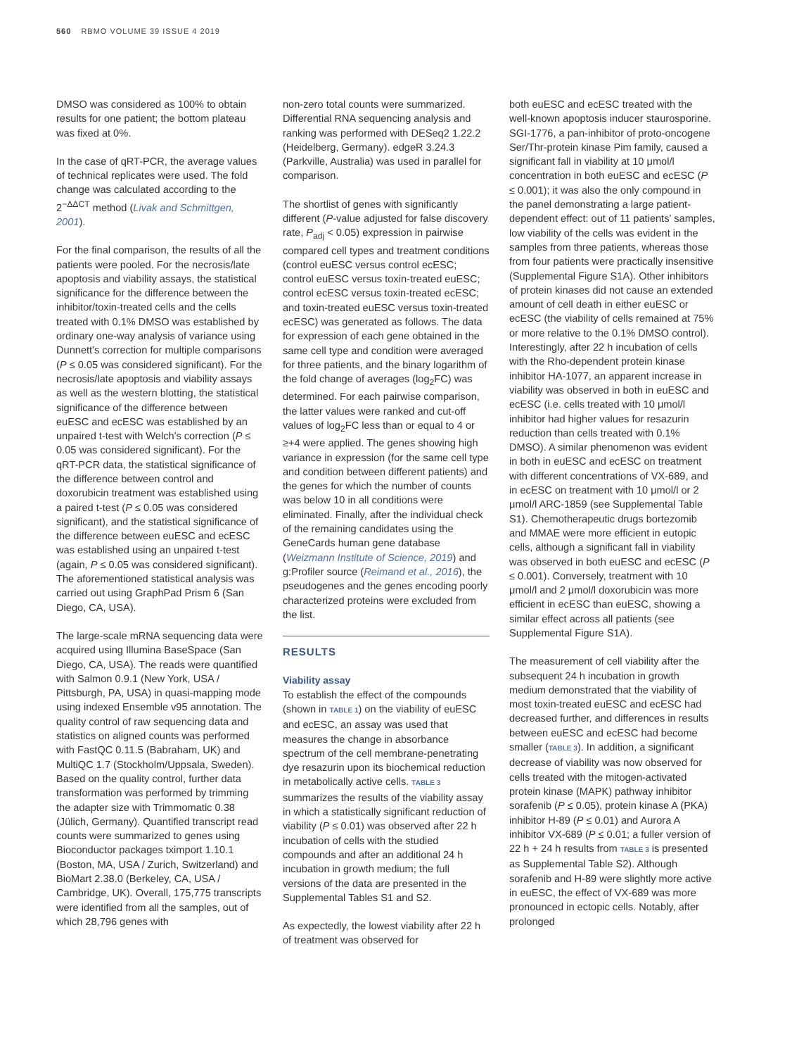560 RBMO VOLUME 39 ISSUE 4 2019
DMSO was considered as 100% to obtain results for one patient; the bottom plateau was fixed at 0%.
In the case of qRT-PCR, the average values of technical replicates were used. The fold change was calculated according to the 2<sup>−ΔΔCT</sup> method (Livak and Schmittgen, 2001).
For the final comparison, the results of all the patients were pooled. For the necrosis/late apoptosis and viability assays, the statistical significance for the difference between the inhibitor/toxin-treated cells and the cells treated with 0.1% DMSO was established by ordinary one-way analysis of variance using Dunnett's correction for multiple comparisons (P ≤ 0.05 was considered significant). For the necrosis/late apoptosis and viability assays as well as the western blotting, the statistical significance of the difference between euESC and ecESC was established by an unpaired t-test with Welch's correction (P ≤ 0.05 was considered significant). For the qRT-PCR data, the statistical significance of the difference between control and doxorubicin treatment was established using a paired t-test (P ≤ 0.05 was considered significant), and the statistical significance of the difference between euESC and ecESC was established using an unpaired t-test (again, P ≤ 0.05 was considered significant). The aforementioned statistical analysis was carried out using GraphPad Prism 6 (San Diego, CA, USA).
The large-scale mRNA sequencing data were acquired using Illumina BaseSpace (San Diego, CA, USA). The reads were quantified with Salmon 0.9.1 (New York, USA / Pittsburgh, PA, USA) in quasi-mapping mode using indexed Ensemble v95 annotation. The quality control of raw sequencing data and statistics on aligned counts was performed with FastQC 0.11.5 (Babraham, UK) and MultiQC 1.7 (Stockholm/Uppsala, Sweden). Based on the quality control, further data transformation was performed by trimming the adapter size with Trimmomatic 0.38 (Jülich, Germany). Quantified transcript read counts were summarized to genes using Bioconductor packages tximport 1.10.1 (Boston, MA, USA / Zurich, Switzerland) and BioMart 2.38.0 (Berkeley, CA, USA / Cambridge, UK). Overall, 175,775 transcripts were identified from all the samples, out of which 28,796 genes with
non-zero total counts were summarized. Differential RNA sequencing analysis and ranking was performed with DESeq2 1.22.2 (Heidelberg, Germany). edgeR 3.24.3 (Parkville, Australia) was used in parallel for comparison.
The shortlist of genes with significantly different (P-value adjusted for false discovery rate, P<sub>adj</sub> < 0.05) expression in pairwise compared cell types and treatment conditions (control euESC versus control ecESC; control euESC versus toxin-treated euESC; control ecESC versus toxin-treated ecESC; and toxin-treated euESC versus toxin-treated ecESC) was generated as follows. The data for expression of each gene obtained in the same cell type and condition were averaged for three patients, and the binary logarithm of the fold change of averages (log<sub>2</sub>FC) was determined. For each pairwise comparison, the latter values were ranked and cut-off values of log<sub>2</sub>FC less than or equal to 4 or ≥+4 were applied. The genes showing high variance in expression (for the same cell type and condition between different patients) and the genes for which the number of counts was below 10 in all conditions were eliminated. Finally, after the individual check of the remaining candidates using the GeneCards human gene database (Weizmann Institute of Science, 2019) and g:Profiler source (Reimand et al., 2016), the pseudogenes and the genes encoding poorly characterized proteins were excluded from the list.
RESULTS
Viability assay
To establish the effect of the compounds (shown in TABLE 1) on the viability of euESC and ecESC, an assay was used that measures the change in absorbance spectrum of the cell membrane-penetrating dye resazurin upon its biochemical reduction in metabolically active cells. TABLE 3 summarizes the results of the viability assay in which a statistically significant reduction of viability (P ≤ 0.01) was observed after 22 h incubation of cells with the studied compounds and after an additional 24 h incubation in growth medium; the full versions of the data are presented in the Supplemental Tables S1 and S2.
As expectedly, the lowest viability after 22 h of treatment was observed for
both euESC and ecESC treated with the well-known apoptosis inducer staurosporine. SGI-1776, a pan-inhibitor of proto-oncogene Ser/Thr-protein kinase Pim family, caused a significant fall in viability at 10 μmol/l concentration in both euESC and ecESC (P ≤ 0.001); it was also the only compound in the panel demonstrating a large patient-dependent effect: out of 11 patients' samples, low viability of the cells was evident in the samples from three patients, whereas those from four patients were practically insensitive (Supplemental Figure S1A). Other inhibitors of protein kinases did not cause an extended amount of cell death in either euESC or ecESC (the viability of cells remained at 75% or more relative to the 0.1% DMSO control). Interestingly, after 22 h incubation of cells with the Rho-dependent protein kinase inhibitor HA-1077, an apparent increase in viability was observed in both in euESC and ecESC (i.e. cells treated with 10 μmol/l inhibitor had higher values for resazurin reduction than cells treated with 0.1% DMSO). A similar phenomenon was evident in both in euESC and ecESC on treatment with different concentrations of VX-689, and in ecESC on treatment with 10 μmol/l or 2 μmol/l ARC-1859 (see Supplemental Table S1). Chemotherapeutic drugs bortezomib and MMAE were more efficient in eutopic cells, although a significant fall in viability was observed in both euESC and ecESC (P ≤ 0.001). Conversely, treatment with 10 μmol/l and 2 μmol/l doxorubicin was more efficient in ecESC than euESC, showing a similar effect across all patients (see Supplemental Figure S1A).
The measurement of cell viability after the subsequent 24 h incubation in growth medium demonstrated that the viability of most toxin-treated euESC and ecESC had decreased further, and differences in results between euESC and ecESC had become smaller (TABLE 3). In addition, a significant decrease of viability was now observed for cells treated with the mitogen-activated protein kinase (MAPK) pathway inhibitor sorafenib (P ≤ 0.05), protein kinase A (PKA) inhibitor H-89 (P ≤ 0.01) and Aurora A inhibitor VX-689 (P ≤ 0.01; a fuller version of 22 h + 24 h results from TABLE 3 is presented as Supplemental Table S2). Although sorafenib and H-89 were slightly more active in euESC, the effect of VX-689 was more pronounced in ectopic cells. Notably, after prolonged